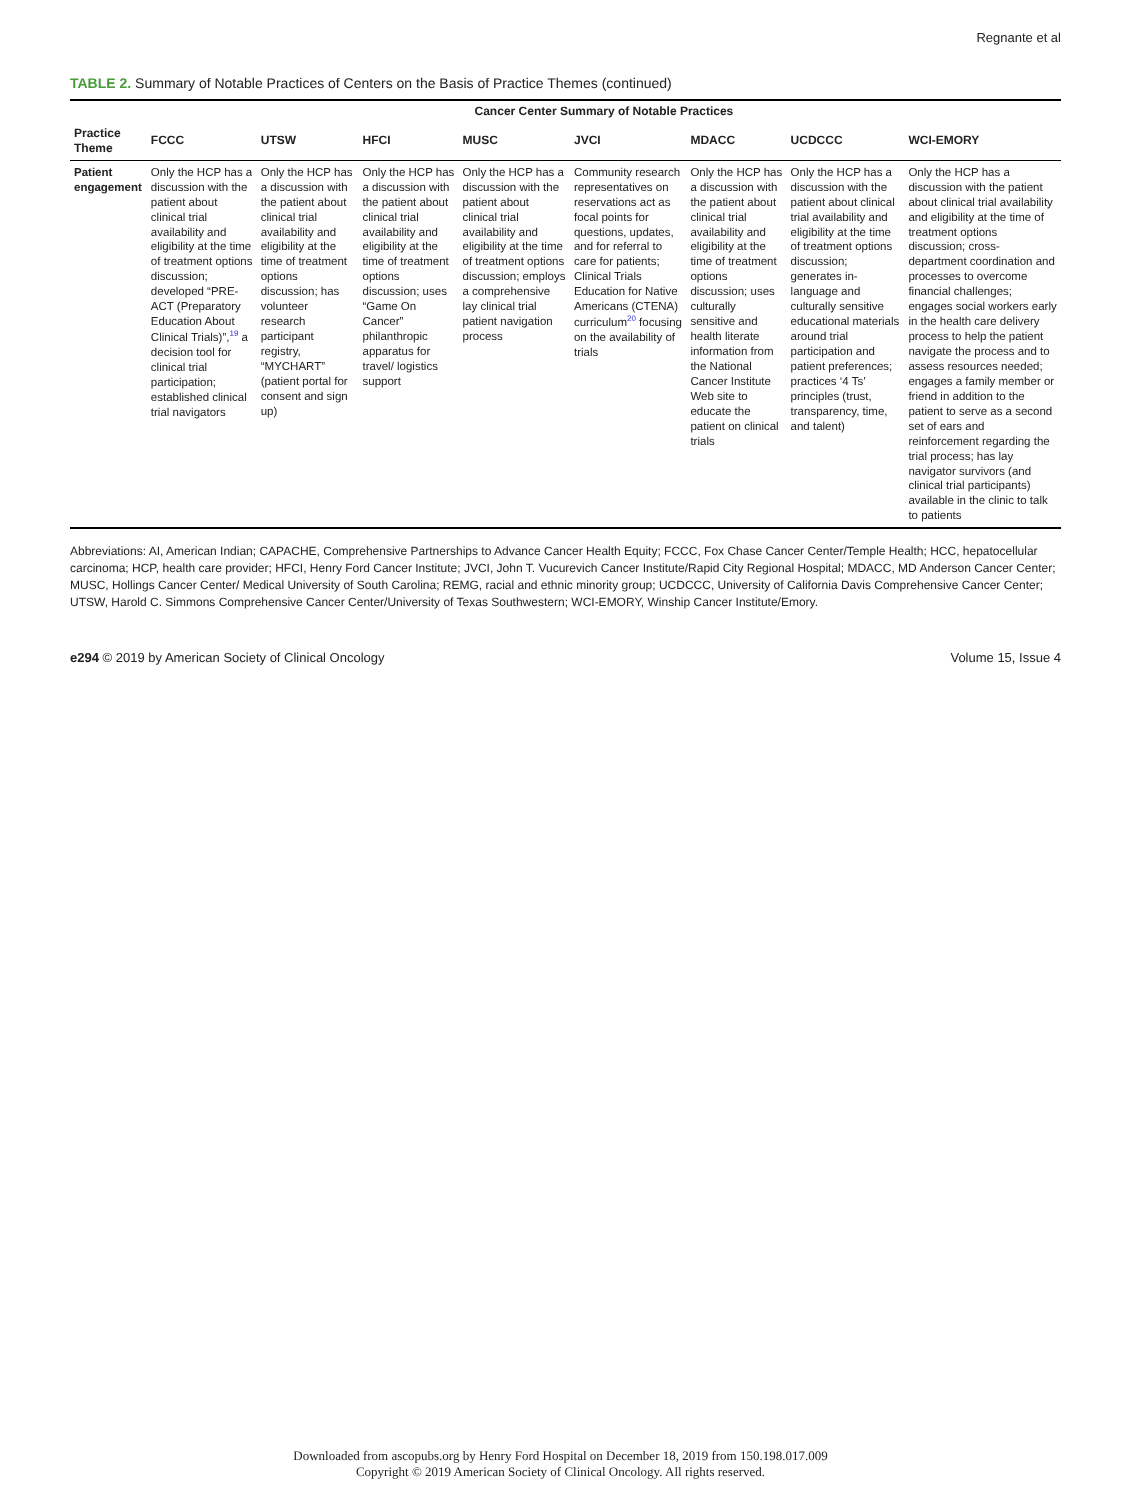Regnante et al
TABLE 2. Summary of Notable Practices of Centers on the Basis of Practice Themes (continued)
| | Cancer Center Summary of Notable Practices | | | | | | | |
| --- | --- | --- | --- | --- | --- | --- | --- | --- |
| Practice Theme | FCCC | UTSW | HFCI | MUSC | JVCI | MDACC | UCDCCC | WCI-EMORY |
| Patient engagement | Only the HCP has a discussion with the patient about clinical trial availability and eligibility at the time of treatment options discussion; developed “PRE-ACT (Preparatory Education About Clinical Trials)”,<sup>19</sup> a decision tool for clinical trial participation; established clinical trial navigators | Only the HCP has a discussion with the patient about clinical trial availability and eligibility at the time of treatment options discussion; has volunteer research participant registry, “MYCHART” (patient portal for consent and sign up) | Only the HCP has a discussion with the patient about clinical trial availability and eligibility at the time of treatment options discussion; uses “Game On Cancer” philanthropic apparatus for travel/ logistics support | Only the HCP has a discussion with the patient about clinical trial availability and eligibility at the time of treatment options discussion; employs a comprehensive lay clinical trial patient navigation process | Community research representatives on reservations act as focal points for questions, updates, and for referral to care for patients; Clinical Trials Education for Native Americans (CTENA) curriculum<sup>20</sup> focusing on the availability of trials | Only the HCP has a discussion with the patient about clinical trial availability and eligibility at the time of treatment options discussion; uses culturally sensitive and health literate information from the National Cancer Institute Web site to educate the patient on clinical trials | Only the HCP has a discussion with the patient about clinical trial availability and eligibility at the time of treatment options discussion; generates in-language and culturally sensitive educational materials around trial participation and patient preferences; practices ‘4 Ts’ principles (trust, transparency, time, and talent) | Only the HCP has a discussion with the patient about clinical trial availability and eligibility at the time of treatment options discussion; cross-department coordination and processes to overcome financial challenges; engages social workers early in the health care delivery process to help the patient navigate the process and to assess resources needed; engages a family member or friend in addition to the patient to serve as a second set of ears and reinforcement regarding the trial process; has lay navigator survivors (and clinical trial participants) available in the clinic to talk to patients |
Abbreviations: AI, American Indian; CAPACHE, Comprehensive Partnerships to Advance Cancer Health Equity; FCCC, Fox Chase Cancer Center/Temple Health; HCC, hepatocellular carcinoma; HCP, health care provider; HFCI, Henry Ford Cancer Institute; JVCI, John T. Vucurevich Cancer Institute/Rapid City Regional Hospital; MDACC, MD Anderson Cancer Center; MUSC, Hollings Cancer Center/ Medical University of South Carolina; REMG, racial and ethnic minority group; UCDCCC, University of California Davis Comprehensive Cancer Center; UTSW, Harold C. Simmons Comprehensive Cancer Center/University of Texas Southwestern; WCI-EMORY, Winship Cancer Institute/Emory.
e294 © 2019 by American Society of Clinical Oncology Volume 15, Issue 4
Downloaded from ascopubs.org by Henry Ford Hospital on December 18, 2019 from 150.198.017.009
Copyright © 2019 American Society of Clinical Oncology. All rights reserved.